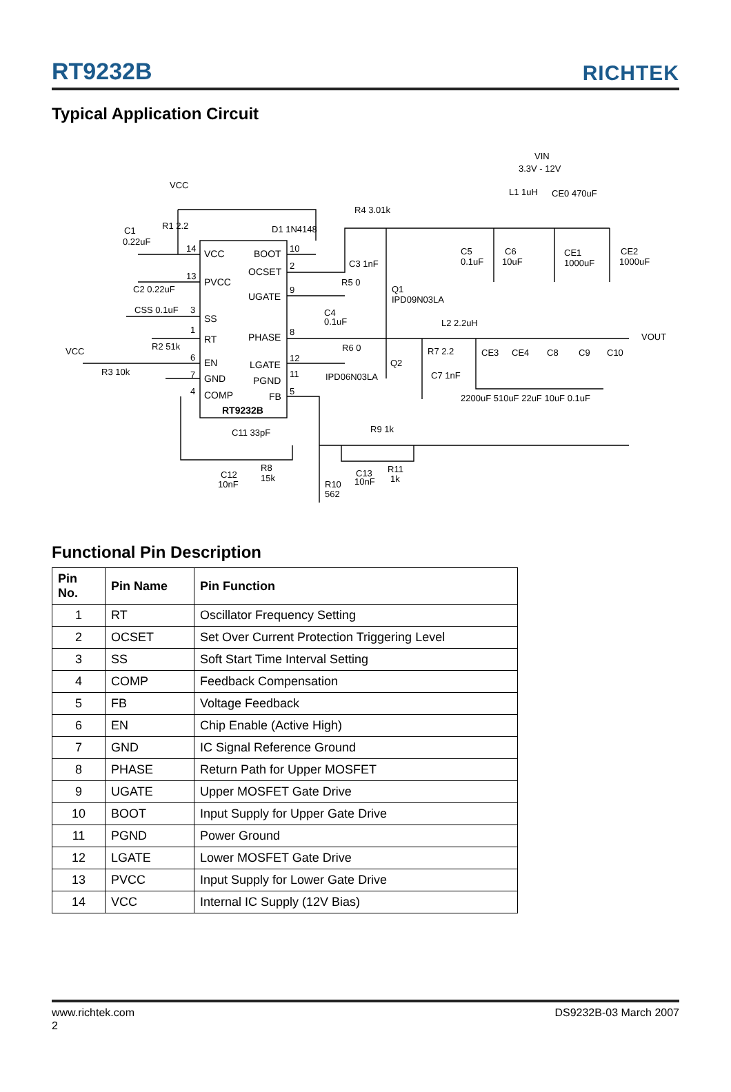RT9232B
RICHTEK
Typical Application Circuit
VCC
BOOT
OCSET
PVCC
UGATE
SS
RT
PHASE
EN
LGATE
GND
PGND
COMP
FB
RT9232B
14
13
3
1
6
7
4
10
2
9
8
12
11
5
VCC
R1 2.2
C1
0.22uF
C2 0.22uF
CSS 0.1uF
R2 51k
VCC
R3 10k
D1 1N4148
R4 3.01k
C3 1nF
R5 0
Q1
IPD09N03LA
C4
0.1uF
R6 0
Q2
IPD06N03LA
R7 2.2
C7 1nF
VIN
3.3V - 12V
L1 1uH
CE0 470uF
C5
0.1uF
C6
10uF
CE1
1000uF
CE2
1000uF
L2 2.2uH
VOUT
CE3
CE4
C8
C9
C10
2200uF 510uF 22uF 10uF 0.1uF
C11 33pF
R9 1k
C12
10nF
R8
15k
C13
10nF
R11
1k
R10
562
Functional Pin Description
| Pin No. | Pin Name | Pin Function |
| --- | --- | --- |
| 1 | RT | Oscillator Frequency Setting |
| 2 | OCSET | Set Over Current Protection Triggering Level |
| 3 | SS | Soft Start Time Interval Setting |
| 4 | COMP | Feedback Compensation |
| 5 | FB | Voltage Feedback |
| 6 | EN | Chip Enable (Active High) |
| 7 | GND | IC Signal Reference Ground |
| 8 | PHASE | Return Path for Upper MOSFET |
| 9 | UGATE | Upper MOSFET Gate Drive |
| 10 | BOOT | Input Supply for Upper Gate Drive |
| 11 | PGND | Power Ground |
| 12 | LGATE | Lower MOSFET Gate Drive |
| 13 | PVCC | Input Supply for Lower Gate Drive |
| 14 | VCC | Internal IC Supply (12V Bias) |
www.richtek.com DS9232B-03 March 2007
2